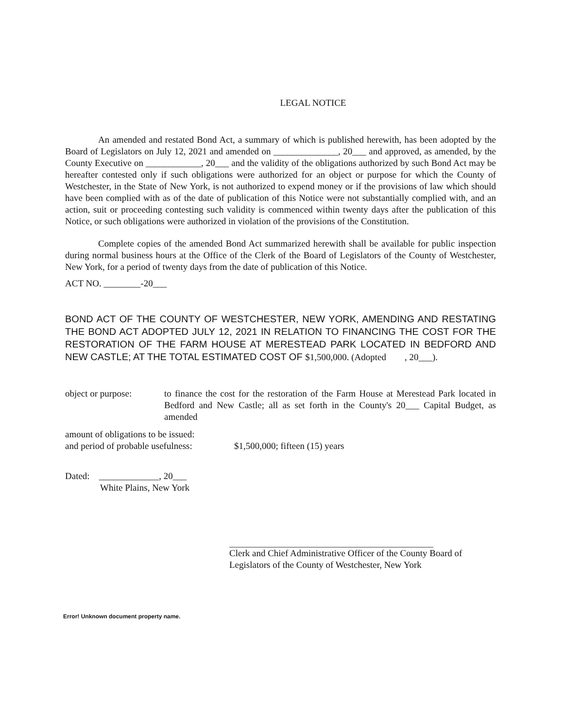LEGAL NOTICE
An amended and restated Bond Act, a summary of which is published herewith, has been adopted by the Board of Legislators on July 12, 2021 and amended on ______________, 20___ and approved, as amended, by the County Executive on ____________, 20___ and the validity of the obligations authorized by such Bond Act may be hereafter contested only if such obligations were authorized for an object or purpose for which the County of Westchester, in the State of New York, is not authorized to expend money or if the provisions of law which should have been complied with as of the date of publication of this Notice were not substantially complied with, and an action, suit or proceeding contesting such validity is commenced within twenty days after the publication of this Notice, or such obligations were authorized in violation of the provisions of the Constitution.
Complete copies of the amended Bond Act summarized herewith shall be available for public inspection during normal business hours at the Office of the Clerk of the Board of Legislators of the County of Westchester, New York, for a period of twenty days from the date of publication of this Notice.
ACT NO. ________-20___
BOND ACT OF THE COUNTY OF WESTCHESTER, NEW YORK, AMENDING AND RESTATING THE BOND ACT ADOPTED JULY 12, 2021 IN RELATION TO FINANCING THE COST FOR THE RESTORATION OF THE FARM HOUSE AT MERESTEAD PARK LOCATED IN BEDFORD AND NEW CASTLE; AT THE TOTAL ESTIMATED COST OF $1,500,000. (Adopted , 20___).
object or purpose:
to finance the cost for the restoration of the Farm House at Merestead Park located in Bedford and New Castle; all as set forth in the County's 20___ Capital Budget, as amended
amount of obligations to be issued:
and period of probable usefulness:
$1,500,000; fifteen (15) years
Dated: _____________, 20___
White Plains, New York
Clerk and Chief Administrative Officer of the County Board of Legislators of the County of Westchester, New York
Error! Unknown document property name.